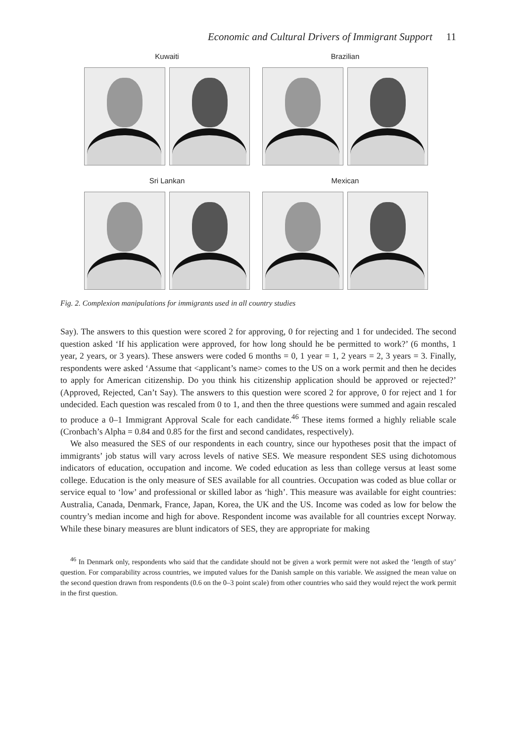Economic and Cultural Drivers of Immigrant Support 11
Kuwaiti Brazilian
Sri Lankan Mexican
Fig. 2. Complexion manipulations for immigrants used in all country studies
Say). The answers to this question were scored 2 for approving, 0 for rejecting and 1 for undecided. The second question asked ‘If his application were approved, for how long should he be permitted to work?’ (6 months, 1 year, 2 years, or 3 years). These answers were coded 6 months = 0, 1 year = 1, 2 years = 2, 3 years = 3. Finally, respondents were asked ‘Assume that <applicant’s name> comes to the US on a work permit and then he decides to apply for American citizenship. Do you think his citizenship application should be approved or rejected?’ (Approved, Rejected, Can’t Say). The answers to this question were scored 2 for approve, 0 for reject and 1 for undecided. Each question was rescaled from 0 to 1, and then the three questions were summed and again rescaled to produce a 0–1 Immigrant Approval Scale for each candidate.<sup>46</sup> These items formed a highly reliable scale (Cronbach’s Alpha = 0.84 and 0.85 for the first and second candidates, respectively).
We also measured the SES of our respondents in each country, since our hypotheses posit that the impact of immigrants’ job status will vary across levels of native SES. We measure respondent SES using dichotomous indicators of education, occupation and income. We coded education as less than college versus at least some college. Education is the only measure of SES available for all countries. Occupation was coded as blue collar or service equal to ‘low’ and professional or skilled labor as ‘high’. This measure was available for eight countries: Australia, Canada, Denmark, France, Japan, Korea, the UK and the US. Income was coded as low for below the country’s median income and high for above. Respondent income was available for all countries except Norway. While these binary measures are blunt indicators of SES, they are appropriate for making
<sup>46</sup> In Denmark only, respondents who said that the candidate should not be given a work permit were not asked the ‘length of stay’ question. For comparability across countries, we imputed values for the Danish sample on this variable. We assigned the mean value on the second question drawn from respondents (0.6 on the 0–3 point scale) from other countries who said they would reject the work permit in the first question.